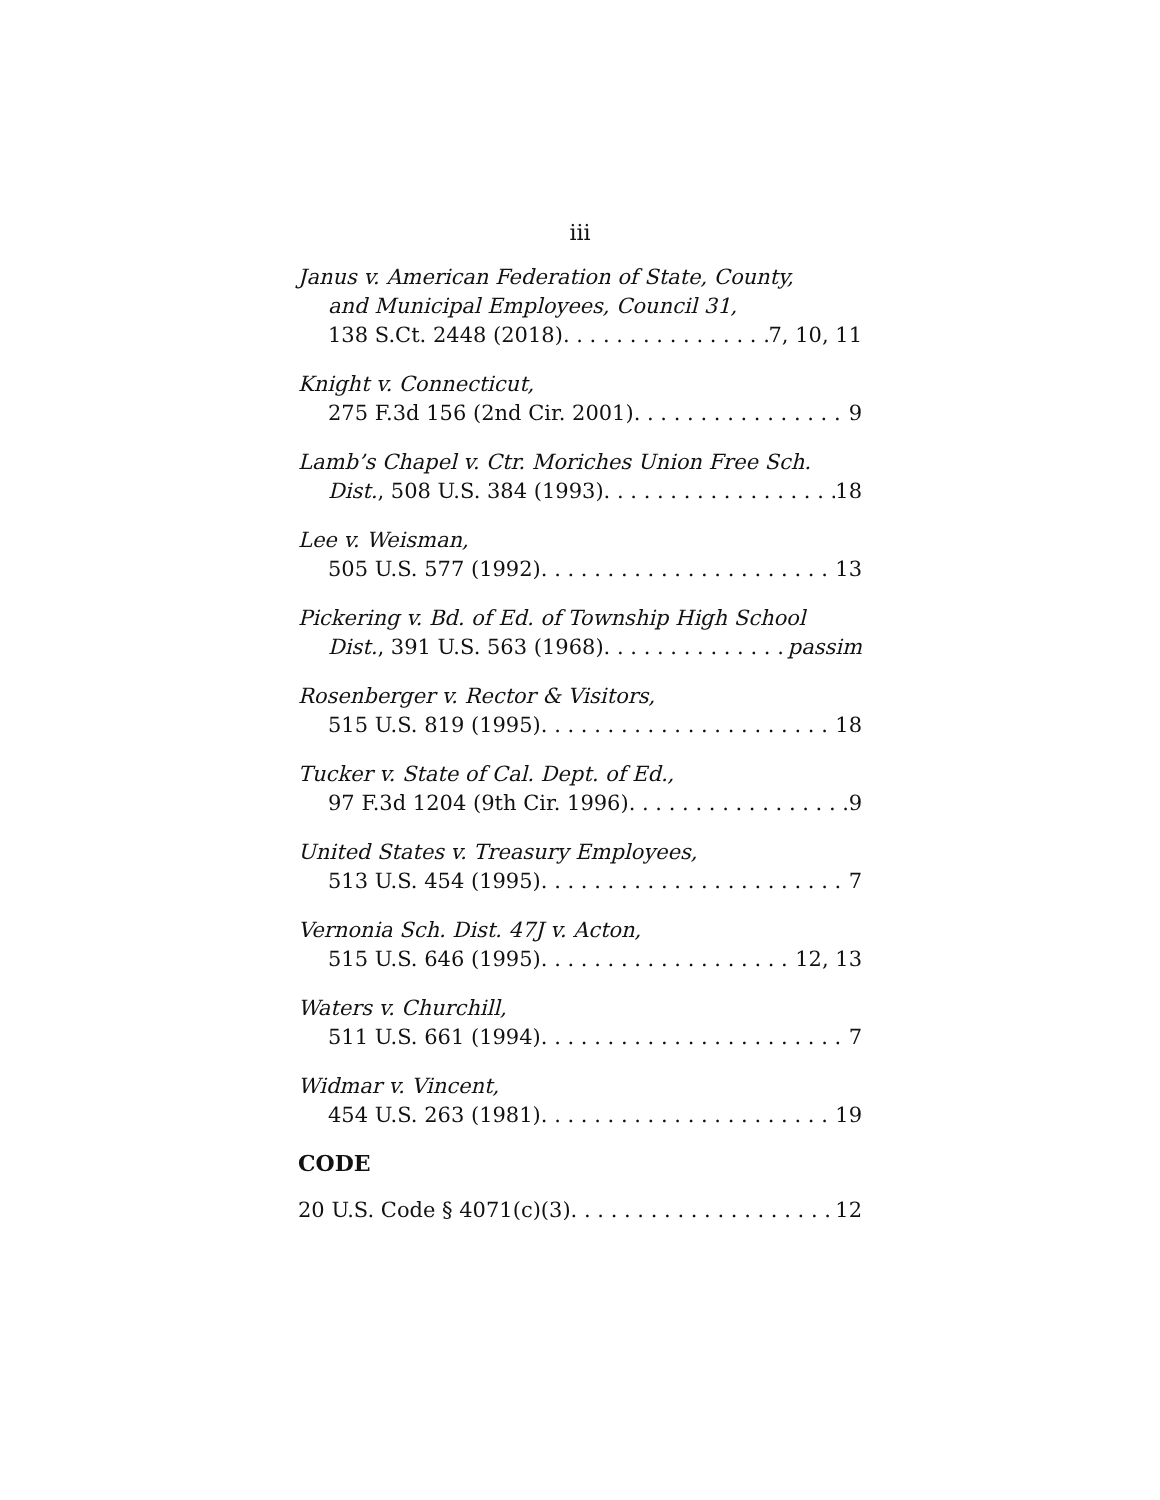iii
Janus v. American Federation of State, County,
and Municipal Employees, Council 31,
138 S.Ct. 2448 (2018) 7, 10, 11
Knight v. Connecticut,
275 F.3d 156 (2nd Cir. 2001) 9
Lamb’s Chapel v. Ctr. Moriches Union Free Sch.
Dist., 508 U.S. 384 (1993) 18
Lee v. Weisman,
505 U.S. 577 (1992) 13
Pickering v. Bd. of Ed. of Township High School
Dist., 391 U.S. 563 (1968) passim
Rosenberger v. Rector & Visitors,
515 U.S. 819 (1995) 18
Tucker v. State of Cal. Dept. of Ed.,
97 F.3d 1204 (9th Cir. 1996) 9
United States v. Treasury Employees,
513 U.S. 454 (1995) 7
Vernonia Sch. Dist. 47J v. Acton,
515 U.S. 646 (1995) 12, 13
Waters v. Churchill,
511 U.S. 661 (1994) 7
Widmar v. Vincent,
454 U.S. 263 (1981) 19
CODE
20 U.S. Code § 4071(c)(3) 12